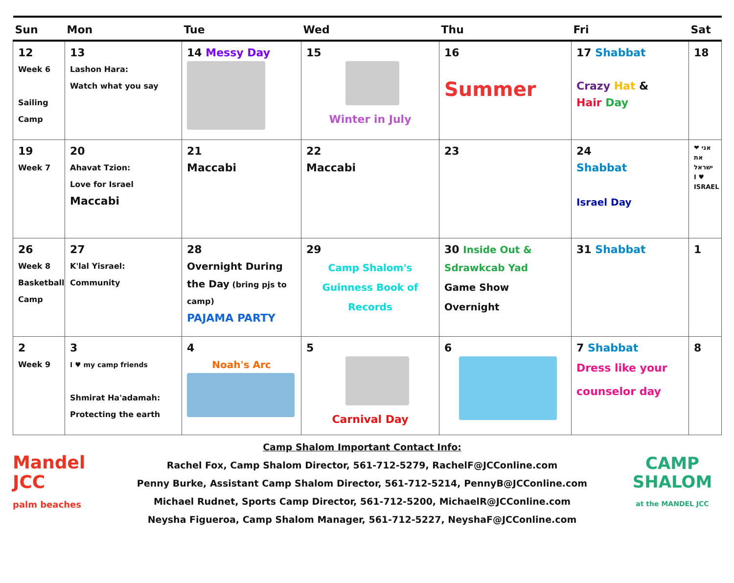| Sun | Mon | Tue | Wed | Thu | Fri | Sat |
| --- | --- | --- | --- | --- | --- | --- |
| 12 Week 6 Sailing Camp | 13 Lashon Hara: Watch what you say | 14 Messy Day | 15 Winter in July | 16 Summer | 17 Shabbat Crazy Hat & Hair Day | 18 |
| 19 Week 7 | 20 Ahavat Tzion: Love for Israel Maccabi | 21 Maccabi | 22 Maccabi | 23 | 24 Shabbat Israel Day | אני ❤ את ישראל I ♥ ISRAEL |
| 26 Week 8 Basketball Camp | 27 K'lal Yisrael: Community | 28 Overnight During the Day (bring pjs to camp) PAJAMA PARTY | 29 Camp Shalom's Guinness Book of Records | 30 Inside Out & Sdrawkcab Yad Game Show Overnight | 31 Shabbat | 1 |
| 2 Week 9 | 3 I ♥ my camp friends Shmirat Ha'adamah: Protecting the earth | 4 Noah's Arc | 5 Carnival Day | 6 | 7 Shabbat Dress like your counselor day | 8 |
Mandel
JCC
palm beaches
Camp Shalom Important Contact Info:
Rachel Fox, Camp Shalom Director, 561-712-5279, RachelF@JCConline.com
Penny Burke, Assistant Camp Shalom Director, 561-712-5214, PennyB@JCConline.com
Michael Rudnet, Sports Camp Director, 561-712-5200, MichaelR@JCConline.com
Neysha Figueroa, Camp Shalom Manager, 561-712-5227, NeyshaF@JCConline.com
CAMP SHALOM
at the MANDEL JCC